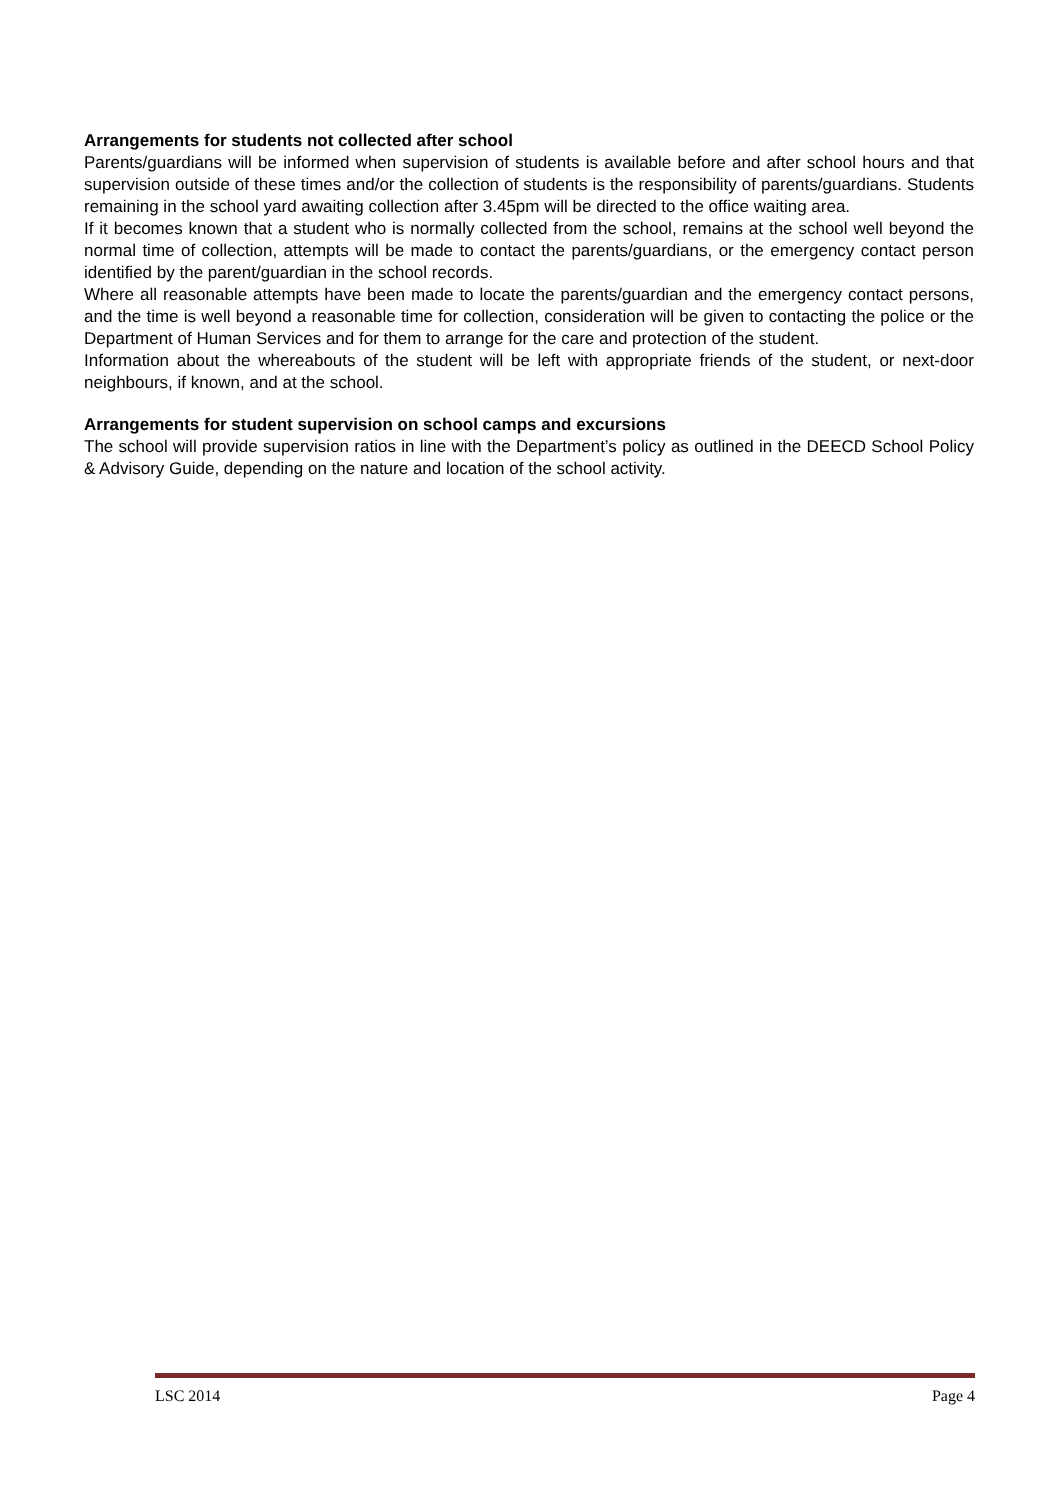Arrangements for students not collected after school
Parents/guardians will be informed when supervision of students is available before and after school hours and that supervision outside of these times and/or the collection of students is the responsibility of parents/guardians. Students remaining in the school yard awaiting collection after 3.45pm will be directed to the office waiting area.
If it becomes known that a student who is normally collected from the school, remains at the school well beyond the normal time of collection, attempts will be made to contact the parents/guardians, or the emergency contact person identified by the parent/guardian in the school records.
Where all reasonable attempts have been made to locate the parents/guardian and the emergency contact persons, and the time is well beyond a reasonable time for collection, consideration will be given to contacting the police or the Department of Human Services and for them to arrange for the care and protection of the student.
Information about the whereabouts of the student will be left with appropriate friends of the student, or next-door neighbours, if known, and at the school.
Arrangements for student supervision on school camps and excursions
The school will provide supervision ratios in line with the Department’s policy as outlined in the DEECD School Policy & Advisory Guide, depending on the nature and location of the school activity.
LSC 2014 Page 4